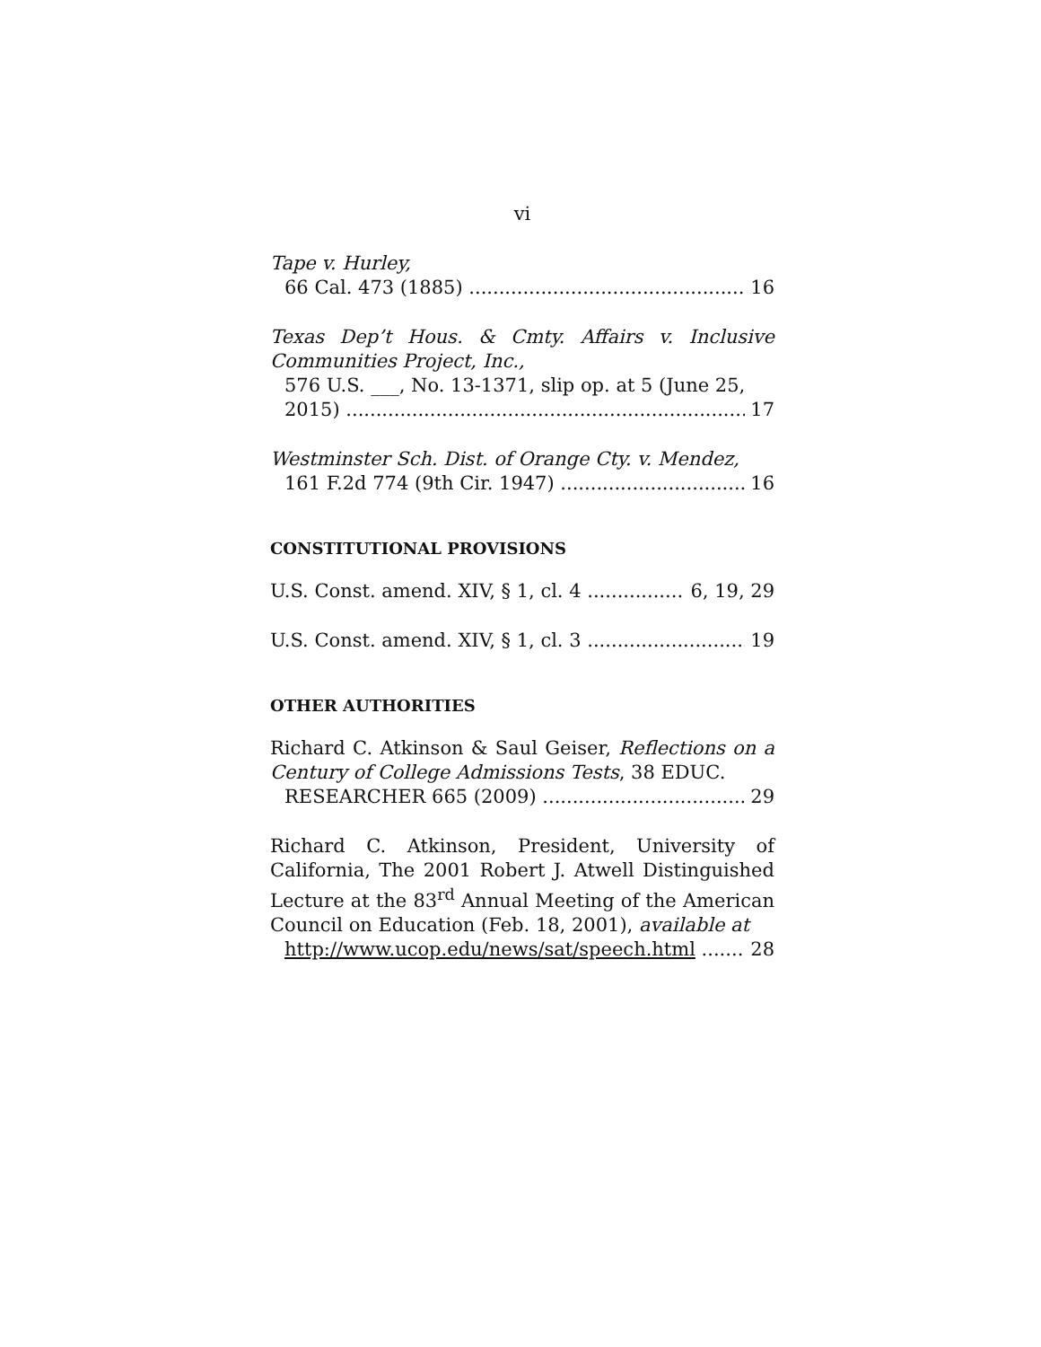vi
Tape v. Hurley,
66 Cal. 473 (1885) 16
Texas Dep’t Hous. & Cmty. Affairs v. Inclusive Communities Project, Inc.,
576 U.S. ___, No. 13-1371, slip op. at 5 (June 25,
2015) 17
Westminster Sch. Dist. of Orange Cty. v. Mendez,
161 F.2d 774 (9th Cir. 1947) 16
CONSTITUTIONAL PROVISIONS
U.S. Const. amend. XIV, § 1, cl. 4 6, 19, 29
U.S. Const. amend. XIV, § 1, cl. 3 19
OTHER AUTHORITIES
Richard C. Atkinson & Saul Geiser, Reflections on a Century of College Admissions Tests, 38 EDUC.
RESEARCHER 665 (2009) 29
Richard C. Atkinson, President, University of California, The 2001 Robert J. Atwell Distinguished Lecture at the 83<sup>rd</sup> Annual Meeting of the American Council on Education (Feb. 18, 2001), available at
http://www.ucop.edu/news/sat/speech.html 28